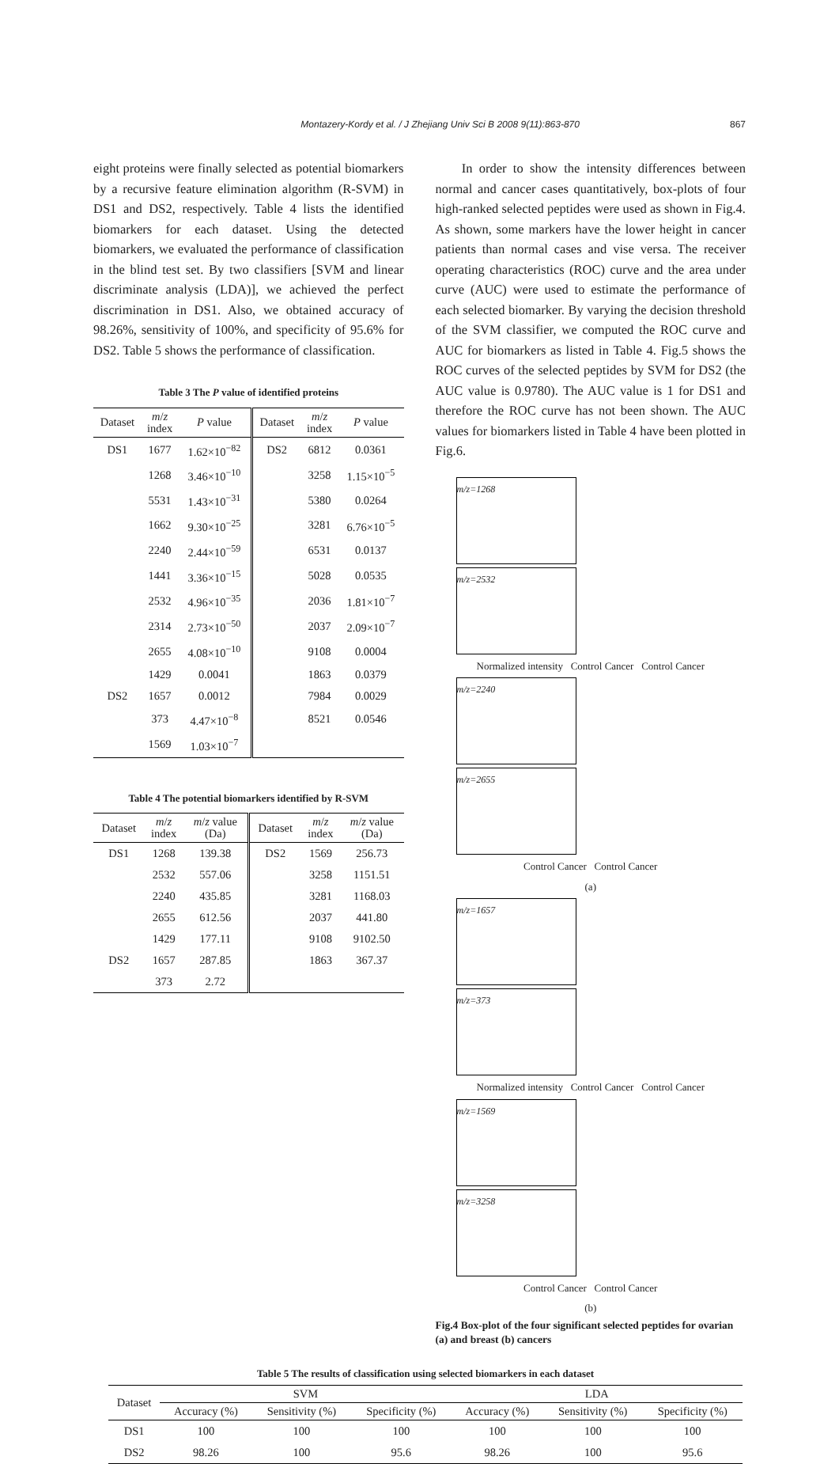Montazery-Kordy et al. / J Zhejiang Univ Sci B 2008 9(11):863-870 867
eight proteins were finally selected as potential biomarkers by a recursive feature elimination algorithm (R-SVM) in DS1 and DS2, respectively. Table 4 lists the identified biomarkers for each dataset. Using the detected biomarkers, we evaluated the performance of classification in the blind test set. By two classifiers [SVM and linear discriminate analysis (LDA)], we achieved the perfect discrimination in DS1. Also, we obtained accuracy of 98.26%, sensitivity of 100%, and specificity of 95.6% for DS2. Table 5 shows the performance of classification.
Table 3 The P value of identified proteins
| Dataset | m / z index | P value | Dataset | m / z index | P value |
| --- | --- | --- | --- | --- | --- |
| DS1 | 1677 | 1.62×10<sup>−82</sup> | DS2 | 6812 | 0.0361 |
| | 1268 | 3.46×10<sup>−10</sup> | | 3258 | 1.15×10<sup>−5</sup> |
| | 5531 | 1.43×10<sup>−31</sup> | | 5380 | 0.0264 |
| | 1662 | 9.30×10<sup>−25</sup> | | 3281 | 6.76×10<sup>−5</sup> |
| | 2240 | 2.44×10<sup>−59</sup> | | 6531 | 0.0137 |
| | 1441 | 3.36×10<sup>−15</sup> | | 5028 | 0.0535 |
| | 2532 | 4.96×10<sup>−35</sup> | | 2036 | 1.81×10<sup>−7</sup> |
| | 2314 | 2.73×10<sup>−50</sup> | | 2037 | 2.09×10<sup>−7</sup> |
| | 2655 | 4.08×10<sup>−10</sup> | | 9108 | 0.0004 |
| | 1429 | 0.0041 | | 1863 | 0.0379 |
| DS2 | 1657 | 0.0012 | | 7984 | 0.0029 |
| | 373 | 4.47×10<sup>−8</sup> | | 8521 | 0.0546 |
| | 1569 | 1.03×10<sup>−7</sup> | | | |
Table 4 The potential biomarkers identified by R-SVM
| Dataset | m / z index | m / z value (Da) | Dataset | m / z index | m / z value (Da) |
| --- | --- | --- | --- | --- | --- |
| DS1 | 1268 | 139.38 | DS2 | 1569 | 256.73 |
| | 2532 | 557.06 | | 3258 | 1151.51 |
| | 2240 | 435.85 | | 3281 | 1168.03 |
| | 2655 | 612.56 | | 2037 | 441.80 |
| | 1429 | 177.11 | | 9108 | 9102.50 |
| DS2 | 1657 | 287.85 | | 1863 | 367.37 |
| | 373 | 2.72 | | | |
In order to show the intensity differences between normal and cancer cases quantitatively, box-plots of four high-ranked selected peptides were used as shown in Fig.4. As shown, some markers have the lower height in cancer patients than normal cases and vise versa. The receiver operating characteristics (ROC) curve and the area under curve (AUC) were used to estimate the performance of each selected biomarker. By varying the decision threshold of the SVM classifier, we computed the ROC curve and AUC for biomarkers as listed in Table 4. Fig.5 shows the ROC curves of the selected peptides by SVM for DS2 (the AUC value is 0.9780). The AUC value is 1 for DS1 and therefore the ROC curve has not been shown. The AUC values for biomarkers listed in Table 4 have been plotted in Fig.6.
m/z=1268 m/z=2532
Normalized intensity Control Cancer Control Cancer
m/z=2240 m/z=2655
Control Cancer Control Cancer
(a)
m/z=1657 m/z=373
Normalized intensity Control Cancer Control Cancer
m/z=1569 m/z=3258
Control Cancer Control Cancer
(b)
Fig.4 Box-plot of the four significant selected peptides for ovarian (a) and breast (b) cancers
Table 5 The results of classification using selected biomarkers in each dataset
| Dataset | SVM | | | LDA | | |
| --- | --- | --- | --- | --- | --- | --- |
| | Accuracy (%) | Sensitivity (%) | Specificity (%) | Accuracy (%) | Sensitivity (%) | Specificity (%) |
| DS1 | 100 | 100 | 100 | 100 | 100 | 100 |
| DS2 | 98.26 | 100 | 95.6 | 98.26 | 100 | 95.6 |